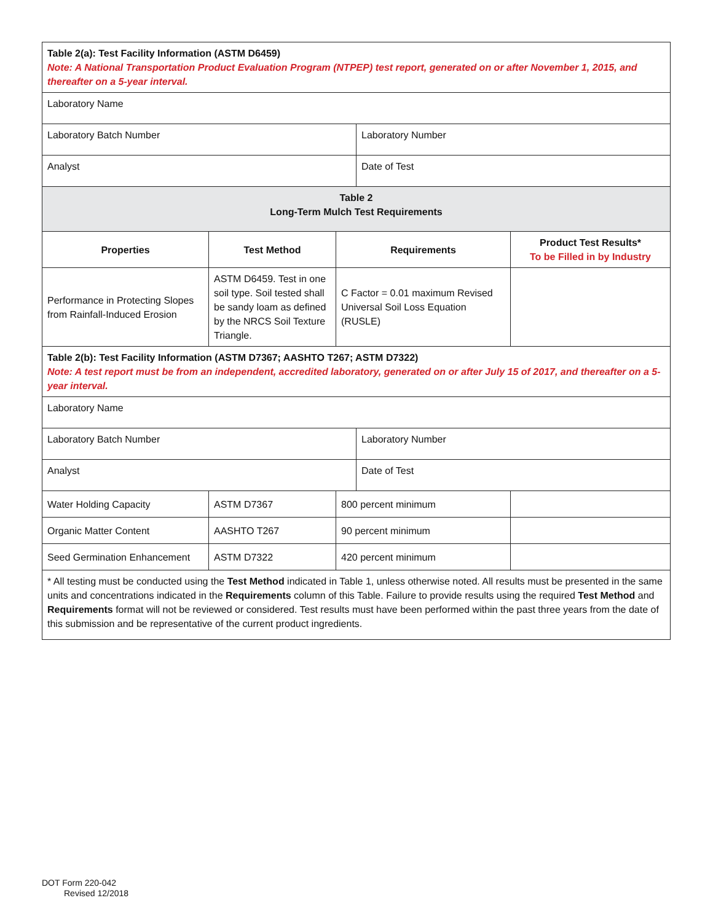| Table 2(a): Test Facility Information (ASTM D6459) Note: A National Transportation Product Evaluation Program (NTPEP) test report, generated on or after November 1, 2015, and thereafter on a 5-year interval. | | | | |
| Laboratory Name | | | | |
| Laboratory Batch Number | | | Laboratory Number | |
| Analyst | | | Date of Test | |
| Table 2 Long-Term Mulch Test Requirements | | | | |
| Properties | Test Method | Requirements | | Product Test Results* To be Filled in by Industry |
| Performance in Protecting Slopes from Rainfall-Induced Erosion | ASTM D6459. Test in one soil type. Soil tested shall be sandy loam as defined by the NRCS Soil Texture Triangle. | C Factor = 0.01 maximum Revised Universal Soil Loss Equation (RUSLE) | | |
| Table 2(b): Test Facility Information (ASTM D7367; AASHTO T267; ASTM D7322) Note: A test report must be from an independent, accredited laboratory, generated on or after July 15 of 2017, and thereafter on a 5-year interval. | | | | |
| Laboratory Name | | | | |
| Laboratory Batch Number | | | Laboratory Number | |
| Analyst | | | Date of Test | |
| Water Holding Capacity | ASTM D7367 | 800 percent minimum | | |
| Organic Matter Content | AASHTO T267 | 90 percent minimum | | |
| Seed Germination Enhancement | ASTM D7322 | 420 percent minimum | | |
| * All testing must be conducted using the Test Method indicated in Table 1, unless otherwise noted. All results must be presented in the same units and concentrations indicated in the Requirements column of this Table. Failure to provide results using the required Test Method and Requirements format will not be reviewed or considered. Test results must have been performed within the past three years from the date of this submission and be representative of the current product ingredients. | | | | |
DOT Form 220-042
Revised 12/2018